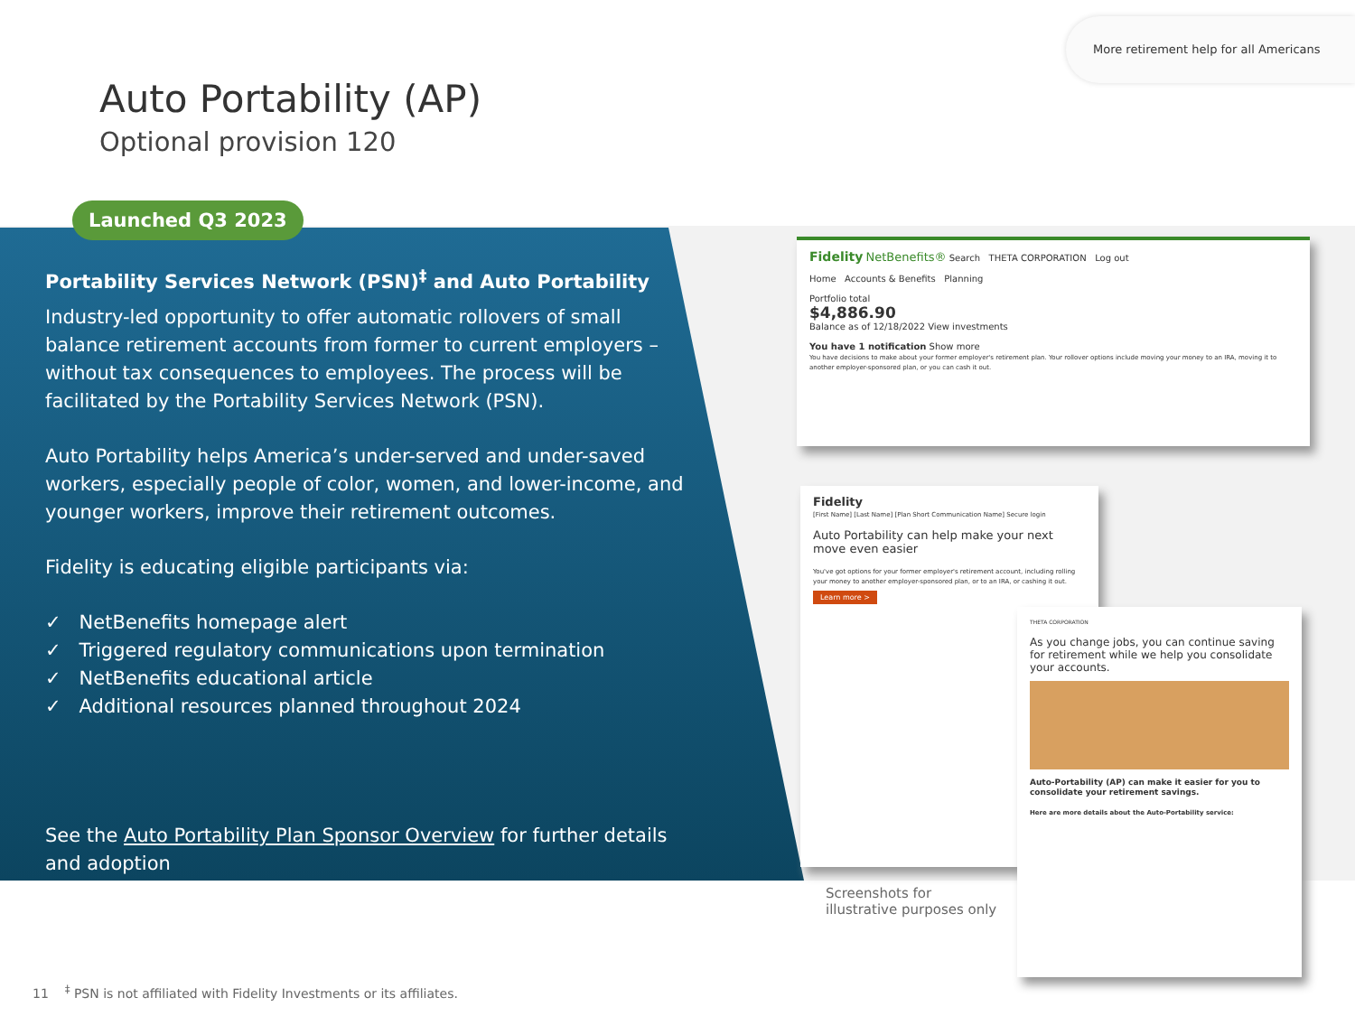More retirement help for all Americans
Auto Portability (AP)
Optional provision 120
Launched Q3 2023
Portability Services Network (PSN)<sup>‡</sup> and Auto Portability
Industry-led opportunity to offer automatic rollovers of small balance retirement accounts from former to current employers – without tax consequences to employees. The process will be facilitated by the Portability Services Network (PSN).
Auto Portability helps America’s under-served and under-saved workers, especially people of color, women, and lower-income, and younger workers, improve their retirement outcomes.
Fidelity is educating eligible participants via:
✓ NetBenefits homepage alert
✓ Triggered regulatory communications upon termination
✓ NetBenefits educational article
✓ Additional resources planned throughout 2024
See the Auto Portability Plan Sponsor Overview for further details and adoption
Fidelity NetBenefits® Search THETA CORPORATION Log out
Home Accounts & Benefits Planning
Portfolio total
$4,886.90
Balance as of 12/18/2022 View investments
You have 1 notification Show more
You have decisions to make about your former employer's retirement plan. Your rollover options include moving your money to an IRA, moving it to another employer-sponsored plan, or you can cash it out.
Fidelity
[First Name] [Last Name] [Plan Short Communication Name] Secure login
Auto Portability can help make your next move even easier
You've got options for your former employer's retirement account, including rolling your money to another employer-sponsored plan, or to an IRA, or cashing it out.
Learn more >
THETA CORPORATION
As you change jobs, you can continue saving for retirement while we help you consolidate your accounts.
Auto-Portability (AP) can make it easier for you to consolidate your retirement savings.
Here are more details about the Auto-Portability service:
Screenshots for
illustrative purposes only
11 <sup>‡</sup> PSN is not affiliated with Fidelity Investments or its affiliates.